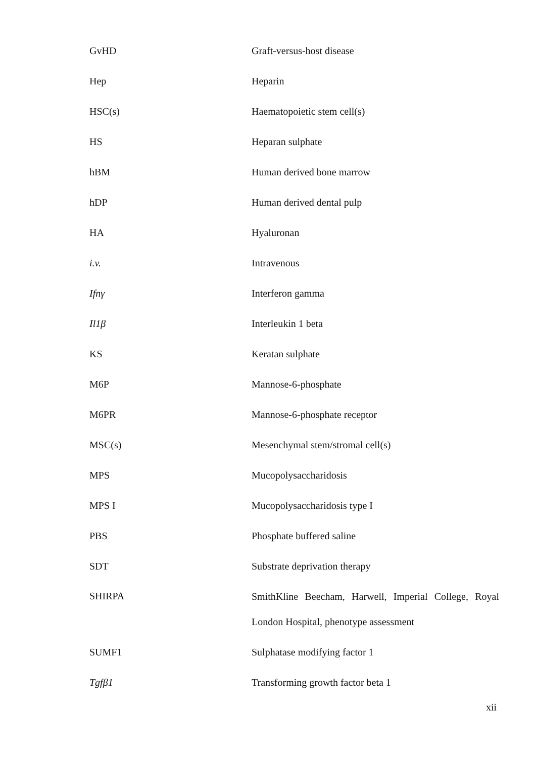| GvHD | Graft-versus-host disease |
| Hep | Heparin |
| HSC(s) | Haematopoietic stem cell(s) |
| HS | Heparan sulphate |
| hBM | Human derived bone marrow |
| hDP | Human derived dental pulp |
| HA | Hyaluronan |
| i.v. | Intravenous |
| Ifnγ | Interferon gamma |
| Il1β | Interleukin 1 beta |
| KS | Keratan sulphate |
| M6P | Mannose-6-phosphate |
| M6PR | Mannose-6-phosphate receptor |
| MSC(s) | Mesenchymal stem/stromal cell(s) |
| MPS | Mucopolysaccharidosis |
| MPS I | Mucopolysaccharidosis type I |
| PBS | Phosphate buffered saline |
| SDT | Substrate deprivation therapy |
| SHIRPA | SmithKline Beecham, Harwell, Imperial College, Royal London Hospital, phenotype assessment |
| SUMF1 | Sulphatase modifying factor 1 |
| Tgfβ1 | Transforming growth factor beta 1 |
xii